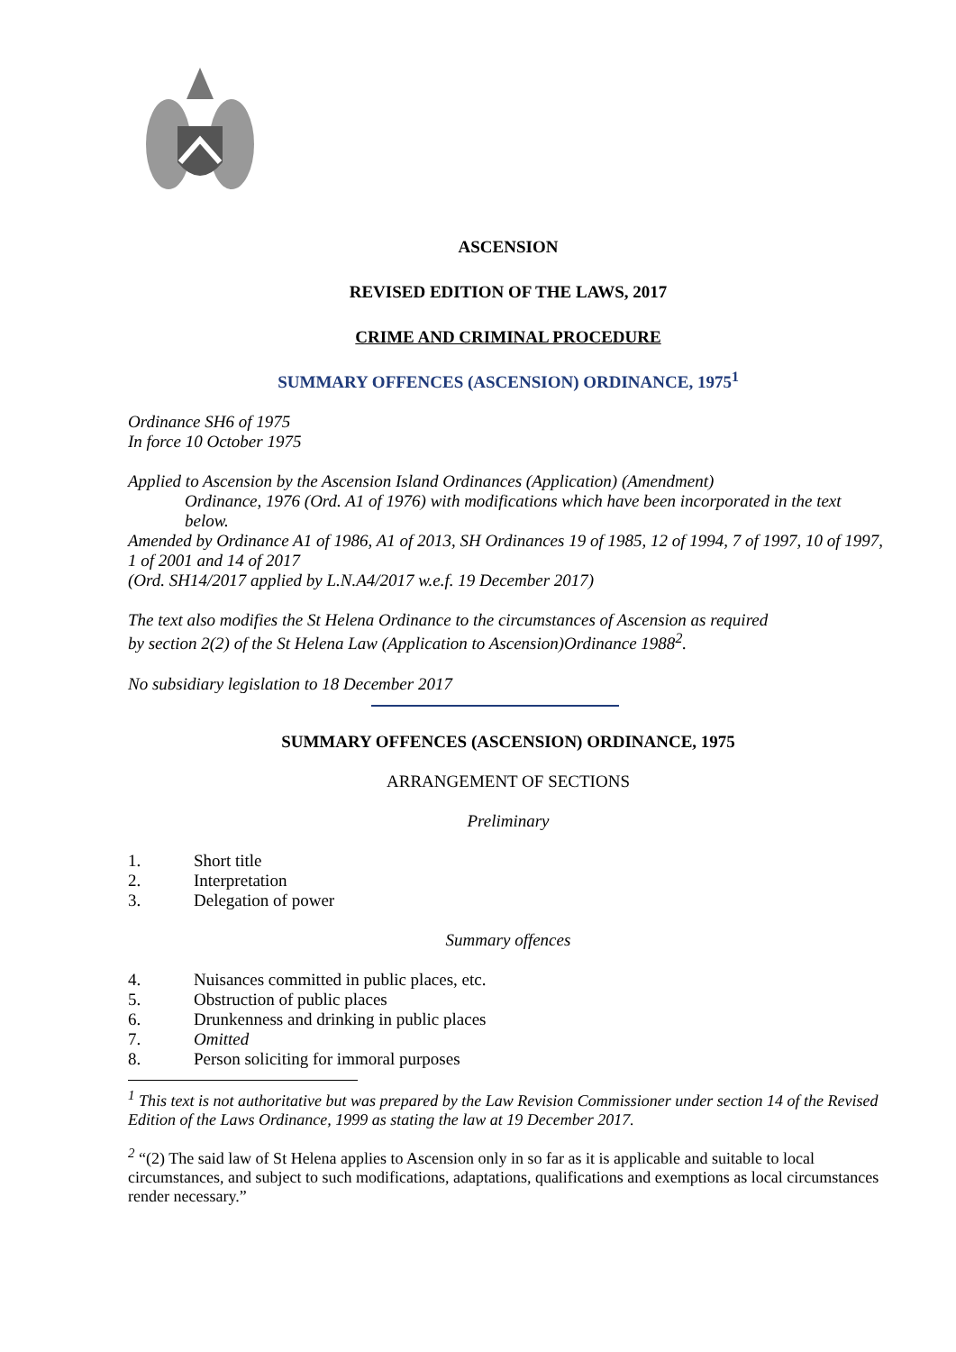ASCENSION
REVISED EDITION OF THE LAWS, 2017
CRIME AND CRIMINAL PROCEDURE
SUMMARY OFFENCES (ASCENSION) ORDINANCE, 1975<sup>1</sup>
Ordinance SH6 of 1975
In force 10 October 1975
Applied to Ascension by the Ascension Island Ordinances (Application) (Amendment)
Ordinance, 1976 (Ord. A1 of 1976) with modifications which have been incorporated in the text below.
Amended by Ordinance A1 of 1986, A1 of 2013, SH Ordinances 19 of 1985, 12 of 1994, 7 of 1997, 10 of 1997, 1 of 2001 and 14 of 2017
(Ord. SH14/2017 applied by L.N.A4/2017 w.e.f. 19 December 2017)
The text also modifies the St Helena Ordinance to the circumstances of Ascension as required by section 2(2) of the St Helena Law (Application to Ascension)Ordinance 1988<sup>2</sup>.
No subsidiary legislation to 18 December 2017
SUMMARY OFFENCES (ASCENSION) ORDINANCE, 1975
ARRANGEMENT OF SECTIONS
Preliminary
1. Short title
2. Interpretation
3. Delegation of power
Summary offences
4. Nuisances committed in public places, etc.
5. Obstruction of public places
6. Drunkenness and drinking in public places
7. Omitted
8. Person soliciting for immoral purposes
<sup>1</sup> This text is not authoritative but was prepared by the Law Revision Commissioner under section 14 of the Revised Edition of the Laws Ordinance, 1999 as stating the law at 19 December 2017.
<sup>2</sup> “(2) The said law of St Helena applies to Ascension only in so far as it is applicable and suitable to local circumstances, and subject to such modifications, adaptations, qualifications and exemptions as local circumstances render necessary.”